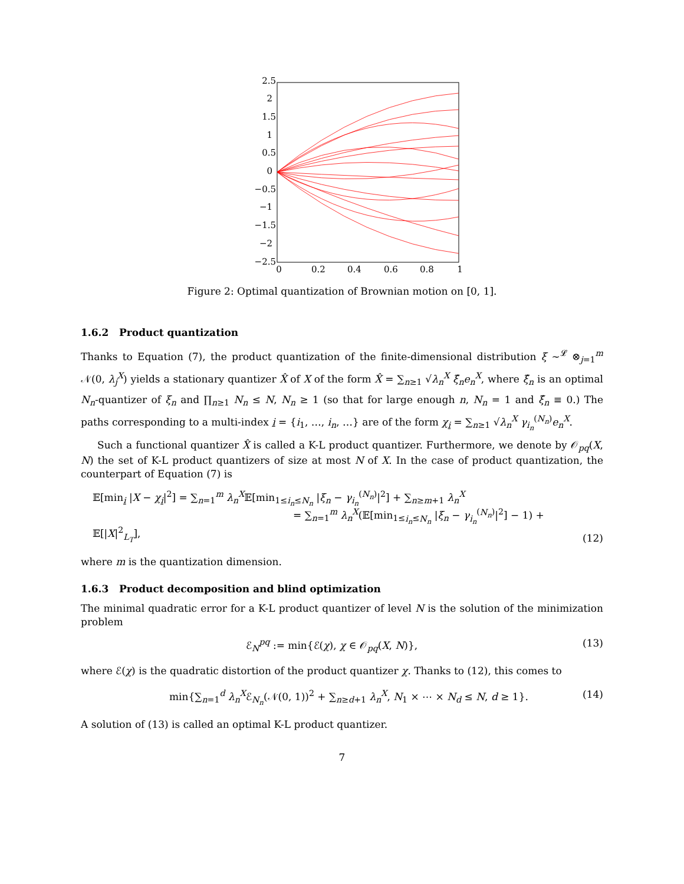2.5
2
1.5
1
0.5
0
−0.5
−1
−1.5
−2
−2.5
0
0.2
0.4
0.6
0.8
1
Figure 2: Optimal quantization of Brownian motion on [0, 1].
1.6.2 Product quantization
Thanks to Equation (7), the product quantization of the finite-dimensional distribution ξ ∼<sup>𝓛</sup> ⊗<sub>j=1</sub><sup>m</sup> 𝒩(0, λ<sub>j</sub><sup>X</sup>) yields a stationary quantizer X̂ of X of the form X̂ = ∑<sub>n≥1</sub> √λ<sub>n</sub><sup>X</sup> ξ̂<sub>n</sub>e<sub>n</sub><sup>X</sup>, where ξ̂<sub>n</sub> is an optimal N<sub>n</sub>-quantizer of ξ<sub>n</sub> and ∏<sub>n≥1</sub> N<sub>n</sub> ≤ N, N<sub>n</sub> ≥ 1 (so that for large enough n, N<sub>n</sub> = 1 and ξ̂<sub>n</sub> ≡ 0.) The paths corresponding to a multi-index i = {i<sub>1</sub>, …, i<sub>n</sub>, …} are of the form χ<sub>i</sub> = ∑<sub>n≥1</sub> √λ<sub>n</sub><sup>X</sup> γ<sub>i<sub>n</sub></sub><sup>(N<sub>n</sub>)</sup>e<sub>n</sub><sup>X</sup>.
Such a functional quantizer X̂ is called a K-L product quantizer. Furthermore, we denote by 𝒪<sub>pq</sub>(X, N) the set of K-L product quantizers of size at most N of X. In the case of product quantization, the counterpart of Equation (7) is
𝔼[min<sub>i</sub> |X − χ<sub>i</sub>|<sup>2</sup>] = ∑<sub>n=1</sub><sup>m</sup> λ<sub>n</sub><sup>X</sup>𝔼[min<sub>1≤i<sub>n</sub>≤N<sub>n</sub></sub> |ξ<sub>n</sub> − γ<sub>i<sub>n</sub></sub><sup>(N<sub>n</sub>)</sup>|<sup>2</sup>] + ∑<sub>n≥m+1</sub> λ<sub>n</sub><sup>X</sup>
= ∑<sub>n=1</sub><sup>m</sup> λ<sub>n</sub><sup>X</sup>(𝔼[min<sub>1≤i<sub>n</sub>≤N<sub>n</sub></sub> |ξ<sub>n</sub> − γ<sub>i<sub>n</sub></sub><sup>(N<sub>n</sub>)</sup>|<sup>2</sup>] − 1) + 𝔼[|X|<sup>2</sup><sub>L<sub>T</sub></sub>], (12)
where m is the quantization dimension.
1.6.3 Product decomposition and blind optimization
The minimal quadratic error for a K-L product quantizer of level N is the solution of the minimization problem
ℰ<sub>N</sub><sup>pq</sup> := min{ℰ(χ), χ ∈ 𝒪<sub>pq</sub>(X, N)}, (13)
where ℰ(χ) is the quadratic distortion of the product quantizer χ. Thanks to (12), this comes to
min{∑<sub>n=1</sub><sup>d</sup> λ<sub>n</sub><sup>X</sup>ℰ<sub>N<sub>n</sub></sub>(𝒩(0, 1))<sup>2</sup> + ∑<sub>n≥d+1</sub> λ<sub>n</sub><sup>X</sup>, N<sub>1</sub> × ⋯ × N<sub>d</sub> ≤ N, d ≥ 1}. (14)
A solution of (13) is called an optimal K-L product quantizer.
7